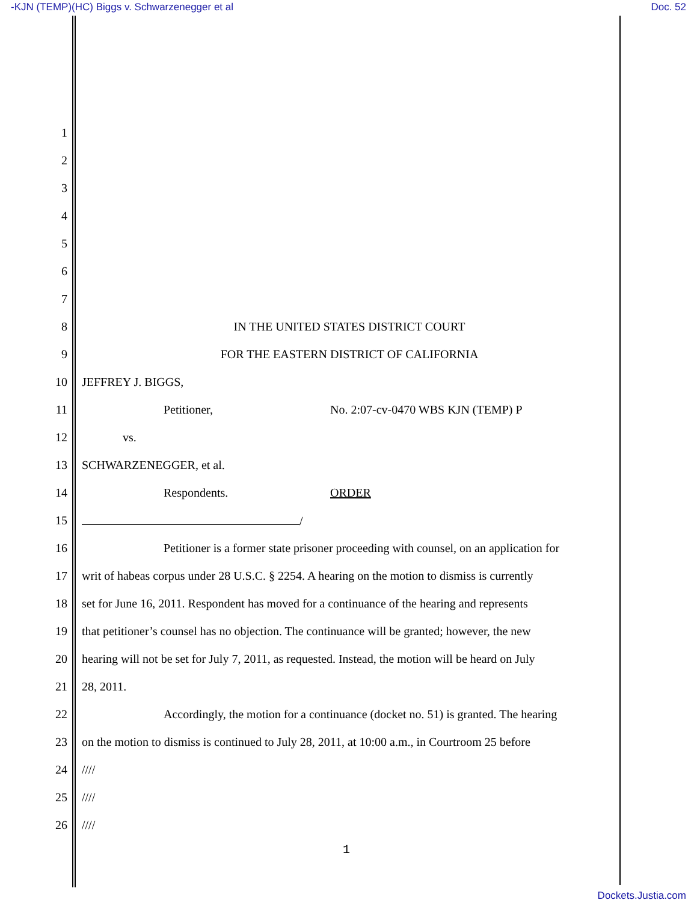-KJN (TEMP)(HC) Biggs v. Schwarzenegger et al Doc. 52
1
2
3
4
5
6
7
8 IN THE UNITED STATES DISTRICT COURT
9 FOR THE EASTERN DISTRICT OF CALIFORNIA
10 JEFFREY J. BIGGS,
11 Petitioner, No. 2:07-cv-0470 WBS KJN (TEMP) P
12 vs.
13 SCHWARZENEGGER, et al.
14 Respondents. ORDER
15 /
16 Petitioner is a former state prisoner proceeding with counsel, on an application for
17 writ of habeas corpus under 28 U.S.C. § 2254. A hearing on the motion to dismiss is currently
18 set for June 16, 2011. Respondent has moved for a continuance of the hearing and represents
19 that petitioner’s counsel has no objection. The continuance will be granted; however, the new
20 hearing will not be set for July 7, 2011, as requested. Instead, the motion will be heard on July
21 28, 2011.
22 Accordingly, the motion for a continuance (docket no. 51) is granted. The hearing
23 on the motion to dismiss is continued to July 28, 2011, at 10:00 a.m., in Courtroom 25 before
24 ////
25 ////
26 ////
1
Dockets.Justia.com